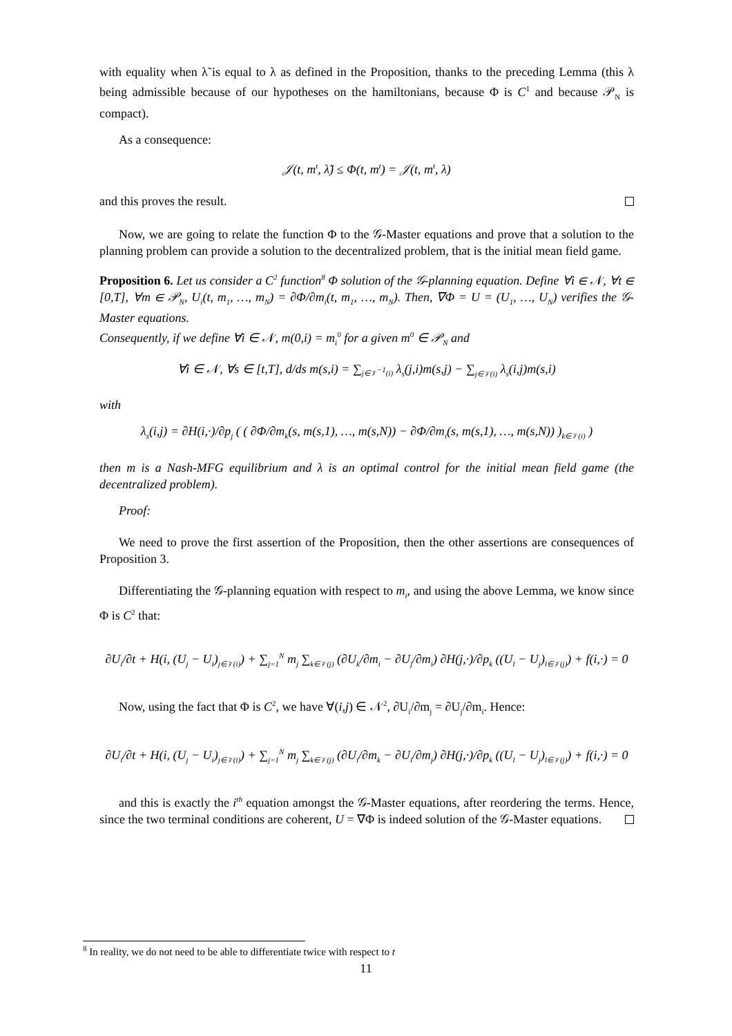with equality when λ̃ is equal to λ as defined in the Proposition, thanks to the preceding Lemma (this λ being admissible because of our hypotheses on the hamiltonians, because Φ is C<sup>1</sup> and because 𝒫<sub>N</sub> is compact).
As a consequence:
𝒥(t, m<sup>t</sup>, λ̃) ≤ Φ(t, m<sup>t</sup>) = 𝒥(t, m<sup>t</sup>, λ)
and this proves the result.
Now, we are going to relate the function Φ to the 𝒢-Master equations and prove that a solution to the planning problem can provide a solution to the decentralized problem, that is the initial mean field game.
Proposition 6. Let us consider a C<sup>2</sup> function<sup>8</sup> Φ solution of the 𝒢-planning equation. Define ∀i ∈ 𝒩, ∀t ∈ [0,T], ∀m ∈ 𝒫<sub>N</sub>, U<sub>i</sub>(t, m<sub>1</sub>, …, m<sub>N</sub>) = ∂Φ/∂m<sub>i</sub>(t, m<sub>1</sub>, …, m<sub>N</sub>). Then, ∇Φ = U = (U<sub>1</sub>, …, U<sub>N</sub>) verifies the 𝒢-Master equations.
Consequently, if we define ∀i ∈ 𝒩, m(0,i) = m<sub>i</sub><sup>0</sup> for a given m<sup>0</sup> ∈ 𝒫<sub>N</sub> and
∀i ∈ 𝒩, ∀s ∈ [t,T], d/ds m(s,i) = ∑<sub>j∈𝒱<sup>−1</sup>(i)</sub> λ<sub>s</sub>(j,i)m(s,j) − ∑<sub>j∈𝒱(i)</sub> λ<sub>s</sub>(i,j)m(s,i)
with
λ<sub>s</sub>(i,j) = ∂H(i,·)/∂p<sub>j</sub> ( ( ∂Φ/∂m<sub>k</sub>(s, m(s,1), …, m(s,N)) − ∂Φ/∂m<sub>i</sub>(s, m(s,1), …, m(s,N)) )<sub>k∈𝒱(i)</sub> )
then m is a Nash-MFG equilibrium and λ is an optimal control for the initial mean field game (the decentralized problem).
Proof:
We need to prove the first assertion of the Proposition, then the other assertions are consequences of Proposition 3.
Differentiating the 𝒢-planning equation with respect to m<sub>i</sub>, and using the above Lemma, we know since Φ is C<sup>2</sup> that:
∂U<sub>i</sub>/∂t + H(i, (U<sub>j</sub> − U<sub>i</sub>)<sub>j∈𝒱(i)</sub>) + ∑<sub>j=1</sub><sup>N</sup> m<sub>j</sub> ∑<sub>k∈𝒱(j)</sub> (∂U<sub>k</sub>/∂m<sub>i</sub> − ∂U<sub>j</sub>/∂m<sub>i</sub>) ∂H(j,·)/∂p<sub>k</sub> ((U<sub>l</sub> − U<sub>j</sub>)<sub>l∈𝒱(j)</sub>) + f(i,·) = 0
Now, using the fact that Φ is C<sup>2</sup>, we have ∀(i,j) ∈ 𝒩<sup>2</sup>, ∂U<sub>i</sub>/∂m<sub>j</sub> = ∂U<sub>j</sub>/∂m<sub>i</sub>. Hence:
∂U<sub>i</sub>/∂t + H(i, (U<sub>j</sub> − U<sub>i</sub>)<sub>j∈𝒱(i)</sub>) + ∑<sub>j=1</sub><sup>N</sup> m<sub>j</sub> ∑<sub>k∈𝒱(j)</sub> (∂U<sub>i</sub>/∂m<sub>k</sub> − ∂U<sub>i</sub>/∂m<sub>j</sub>) ∂H(j,·)/∂p<sub>k</sub> ((U<sub>l</sub> − U<sub>j</sub>)<sub>l∈𝒱(j)</sub>) + f(i,·) = 0
and this is exactly the i<sup>th</sup> equation amongst the 𝒢-Master equations, after reordering the terms. Hence, since the two terminal conditions are coherent, U = ∇Φ is indeed solution of the 𝒢-Master equations.
<sup>8</sup> In reality, we do not need to be able to differentiate twice with respect to t
11